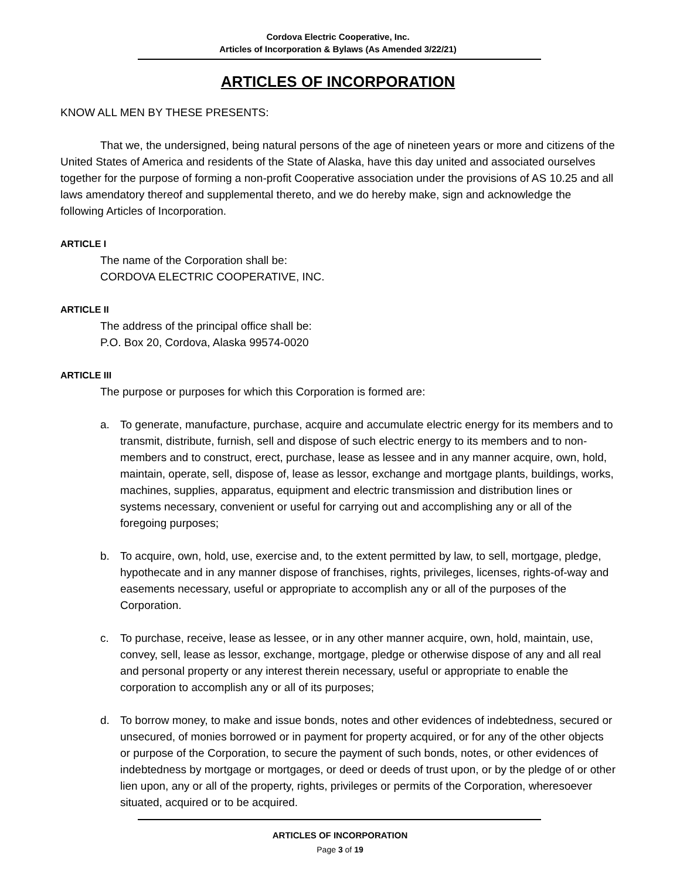Cordova Electric Cooperative, Inc.
Articles of Incorporation & Bylaws (As Amended 3/22/21)
ARTICLES OF INCORPORATION
KNOW ALL MEN BY THESE PRESENTS:
That we, the undersigned, being natural persons of the age of nineteen years or more and citizens of the United States of America and residents of the State of Alaska, have this day united and associated ourselves together for the purpose of forming a non-profit Cooperative association under the provisions of AS 10.25 and all laws amendatory thereof and supplemental thereto, and we do hereby make, sign and acknowledge the following Articles of Incorporation.
ARTICLE I
The name of the Corporation shall be:
CORDOVA ELECTRIC COOPERATIVE, INC.
ARTICLE II
The address of the principal office shall be:
P.O. Box 20, Cordova, Alaska 99574-0020
ARTICLE III
The purpose or purposes for which this Corporation is formed are:
a. To generate, manufacture, purchase, acquire and accumulate electric energy for its members and to transmit, distribute, furnish, sell and dispose of such electric energy to its members and to non-members and to construct, erect, purchase, lease as lessee and in any manner acquire, own, hold, maintain, operate, sell, dispose of, lease as lessor, exchange and mortgage plants, buildings, works, machines, supplies, apparatus, equipment and electric transmission and distribution lines or systems necessary, convenient or useful for carrying out and accomplishing any or all of the foregoing purposes;
b. To acquire, own, hold, use, exercise and, to the extent permitted by law, to sell, mortgage, pledge, hypothecate and in any manner dispose of franchises, rights, privileges, licenses, rights-of-way and easements necessary, useful or appropriate to accomplish any or all of the purposes of the Corporation.
c. To purchase, receive, lease as lessee, or in any other manner acquire, own, hold, maintain, use, convey, sell, lease as lessor, exchange, mortgage, pledge or otherwise dispose of any and all real and personal property or any interest therein necessary, useful or appropriate to enable the corporation to accomplish any or all of its purposes;
d. To borrow money, to make and issue bonds, notes and other evidences of indebtedness, secured or unsecured, of monies borrowed or in payment for property acquired, or for any of the other objects or purpose of the Corporation, to secure the payment of such bonds, notes, or other evidences of indebtedness by mortgage or mortgages, or deed or deeds of trust upon, or by the pledge of or other lien upon, any or all of the property, rights, privileges or permits of the Corporation, wheresoever situated, acquired or to be acquired.
ARTICLES OF INCORPORATION
Page 3 of 19